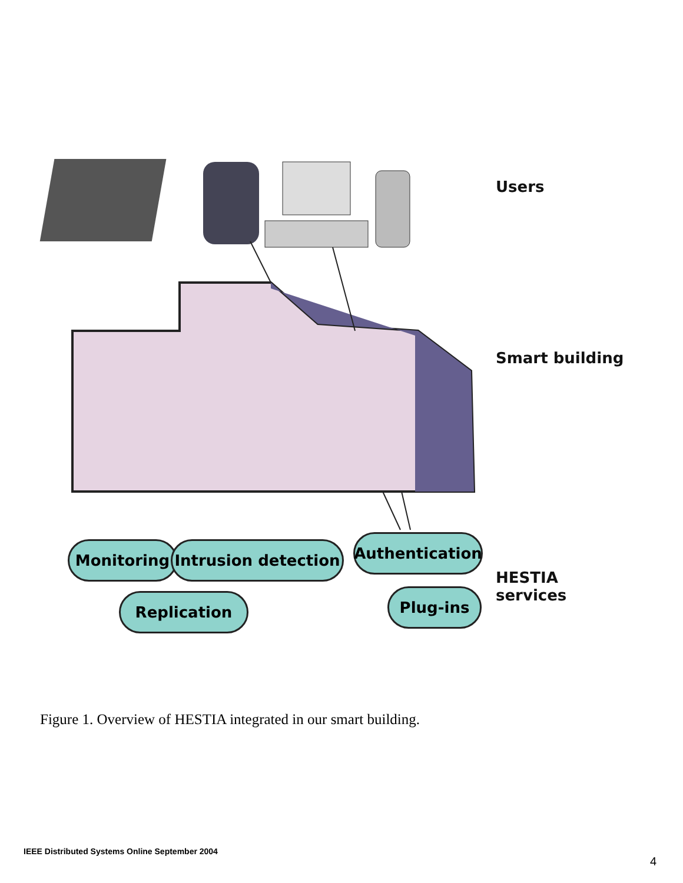Users
Smart building
Monitoring
Intrusion detection
Authentication
HESTIA
services
Replication Plug-ins
Figure 1. Overview of HESTIA integrated in our smart building.
IEEE Distributed Systems Online September 2004
4